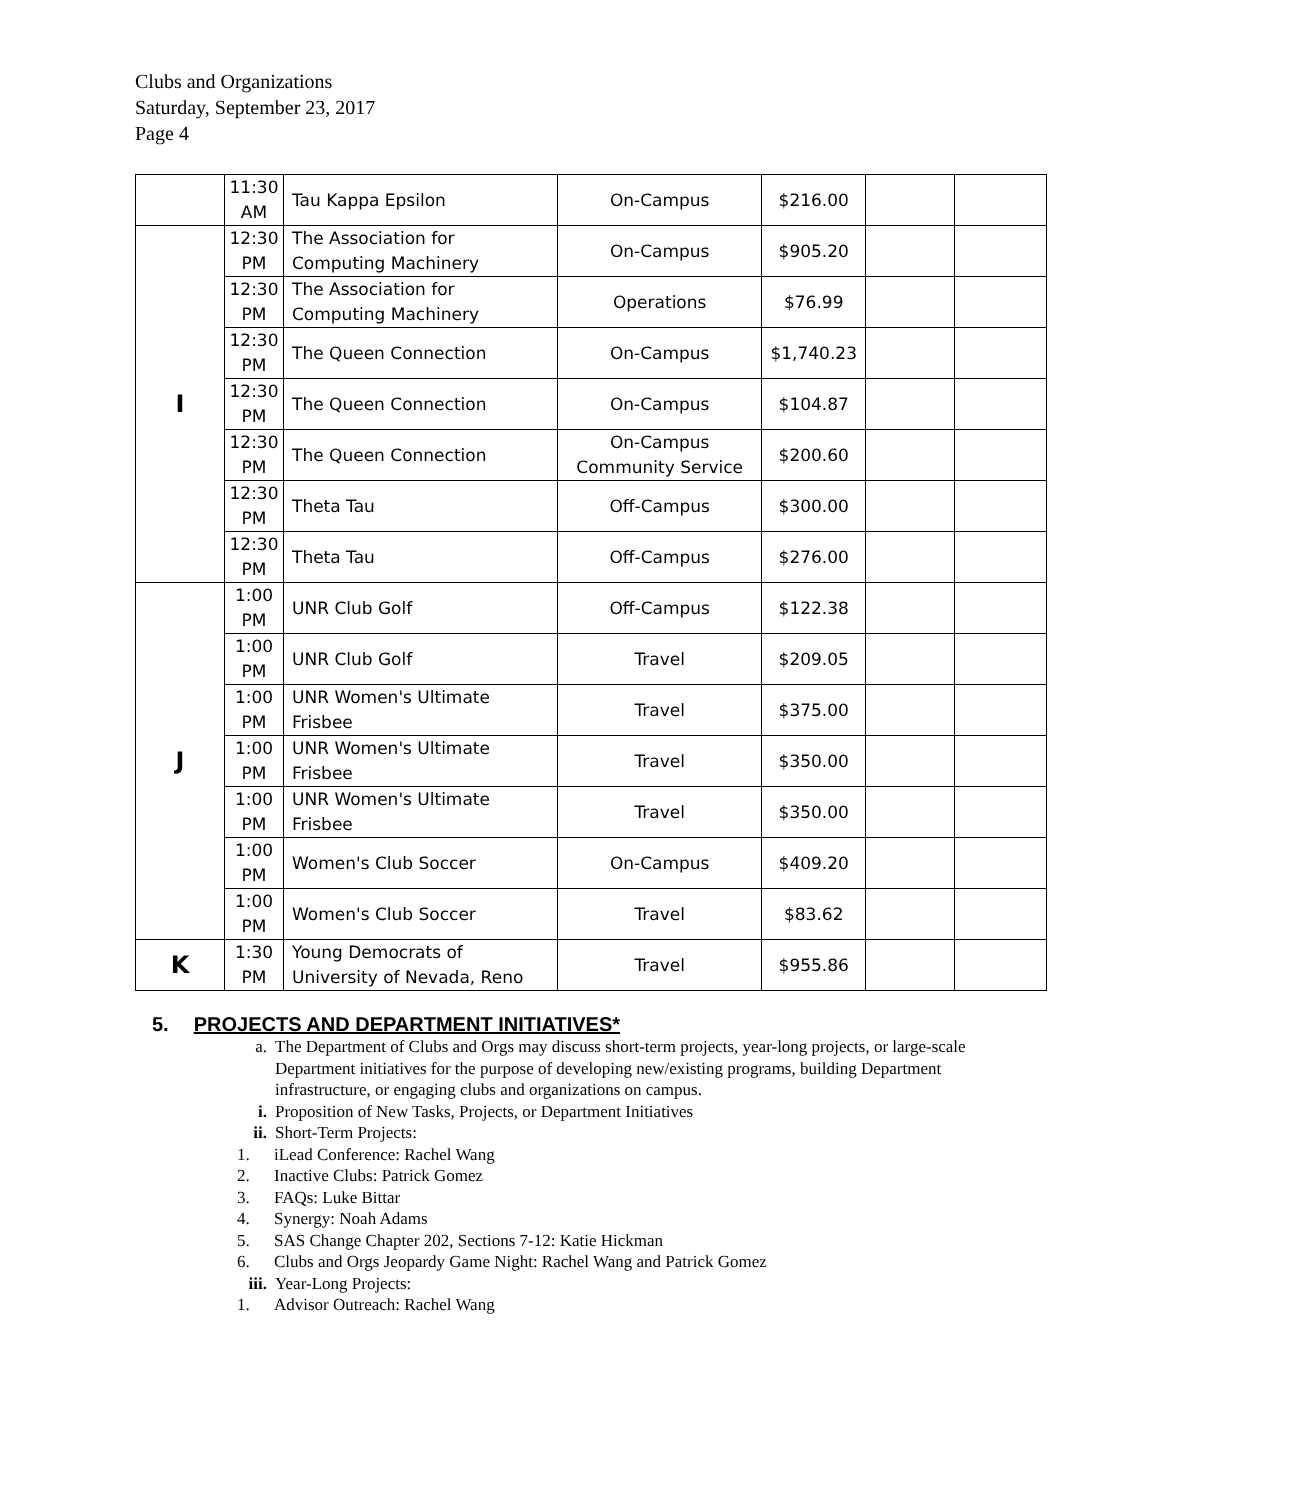Clubs and Organizations
Saturday, September 23, 2017
Page 4
| | 11:30 AM | Tau Kappa Epsilon | On-Campus | $216.00 | | |
| I | 12:30 PM | The Association for Computing Machinery | On-Campus | $905.20 | | |
| | 12:30 PM | The Association for Computing Machinery | Operations | $76.99 | | |
| | 12:30 PM | The Queen Connection | On-Campus | $1,740.23 | | |
| | 12:30 PM | The Queen Connection | On-Campus | $104.87 | | |
| | 12:30 PM | The Queen Connection | On-Campus Community Service | $200.60 | | |
| | 12:30 PM | Theta Tau | Off-Campus | $300.00 | | |
| | 12:30 PM | Theta Tau | Off-Campus | $276.00 | | |
| J | 1:00 PM | UNR Club Golf | Off-Campus | $122.38 | | |
| | 1:00 PM | UNR Club Golf | Travel | $209.05 | | |
| | 1:00 PM | UNR Women's Ultimate Frisbee | Travel | $375.00 | | |
| | 1:00 PM | UNR Women's Ultimate Frisbee | Travel | $350.00 | | |
| | 1:00 PM | UNR Women's Ultimate Frisbee | Travel | $350.00 | | |
| | 1:00 PM | Women's Club Soccer | On-Campus | $409.20 | | |
| | 1:00 PM | Women's Club Soccer | Travel | $83.62 | | |
| K | 1:30 PM | Young Democrats of University of Nevada, Reno | Travel | $955.86 | | |
5. PROJECTS AND DEPARTMENT INITIATIVES*
a. The Department of Clubs and Orgs may discuss short-term projects, year-long projects, or large-scale Department initiatives for the purpose of developing new/existing programs, building Department infrastructure, or engaging clubs and organizations on campus.
i. Proposition of New Tasks, Projects, or Department Initiatives
ii. Short-Term Projects:
1. iLead Conference: Rachel Wang
2. Inactive Clubs: Patrick Gomez
3. FAQs: Luke Bittar
4. Synergy: Noah Adams
5. SAS Change Chapter 202, Sections 7-12: Katie Hickman
6. Clubs and Orgs Jeopardy Game Night: Rachel Wang and Patrick Gomez
iii. Year-Long Projects:
1. Advisor Outreach: Rachel Wang